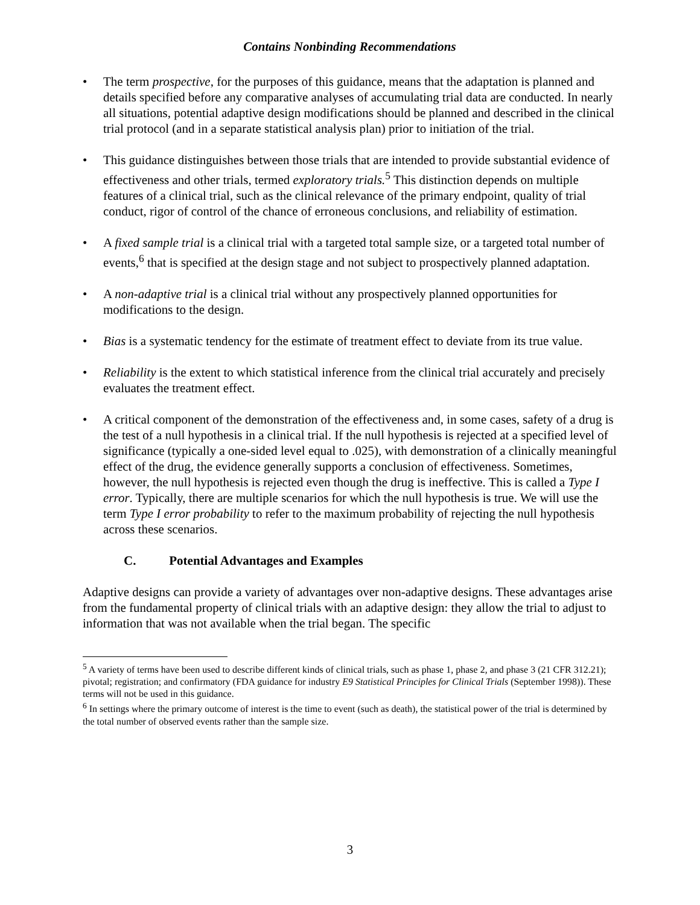Contains Nonbinding Recommendations
• The term prospective, for the purposes of this guidance, means that the adaptation is planned and details specified before any comparative analyses of accumulating trial data are conducted. In nearly all situations, potential adaptive design modifications should be planned and described in the clinical trial protocol (and in a separate statistical analysis plan) prior to initiation of the trial.
• This guidance distinguishes between those trials that are intended to provide substantial evidence of effectiveness and other trials, termed exploratory trials.<sup>5</sup> This distinction depends on multiple features of a clinical trial, such as the clinical relevance of the primary endpoint, quality of trial conduct, rigor of control of the chance of erroneous conclusions, and reliability of estimation.
• A fixed sample trial is a clinical trial with a targeted total sample size, or a targeted total number of events,<sup>6</sup> that is specified at the design stage and not subject to prospectively planned adaptation.
• A non-adaptive trial is a clinical trial without any prospectively planned opportunities for modifications to the design.
• Bias is a systematic tendency for the estimate of treatment effect to deviate from its true value.
• Reliability is the extent to which statistical inference from the clinical trial accurately and precisely evaluates the treatment effect.
• A critical component of the demonstration of the effectiveness and, in some cases, safety of a drug is the test of a null hypothesis in a clinical trial. If the null hypothesis is rejected at a specified level of significance (typically a one-sided level equal to .025), with demonstration of a clinically meaningful effect of the drug, the evidence generally supports a conclusion of effectiveness. Sometimes, however, the null hypothesis is rejected even though the drug is ineffective. This is called a Type I error. Typically, there are multiple scenarios for which the null hypothesis is true. We will use the term Type I error probability to refer to the maximum probability of rejecting the null hypothesis across these scenarios.
C. Potential Advantages and Examples
Adaptive designs can provide a variety of advantages over non-adaptive designs. These advantages arise from the fundamental property of clinical trials with an adaptive design: they allow the trial to adjust to information that was not available when the trial began. The specific
<sup>5</sup> A variety of terms have been used to describe different kinds of clinical trials, such as phase 1, phase 2, and phase 3 (21 CFR 312.21); pivotal; registration; and confirmatory (FDA guidance for industry E9 Statistical Principles for Clinical Trials (September 1998)). These terms will not be used in this guidance.
<sup>6</sup> In settings where the primary outcome of interest is the time to event (such as death), the statistical power of the trial is determined by the total number of observed events rather than the sample size.
3